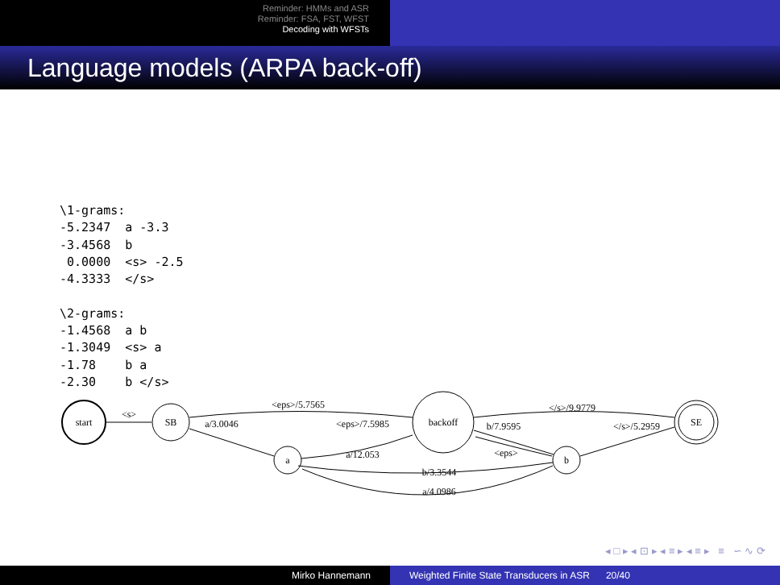Reminder: HMMs and ASR
Reminder: FSA, FST, WFST
Decoding with WFSTs
Language models (ARPA back-off)
\1-grams:
-5.2347  a -3.3
-3.4568  b
 0.0000  <s> -2.5
-4.3333  </s>

\2-grams:
-1.4568  a b
-1.3049  <s> a
-1.78    b a
-2.30    b </s>
start
SB
backoff
SE
a
b
<s>
<eps>/5.7565
a/3.0046
<eps>/7.5985
a/12.053
</s>/9.9779
b/7.9595
</s>/5.2959
<eps>
b/3.3544
a/4.0986
◂ □ ▸ ◂ ⊡ ▸ ◂ ≡ ▸ ◂ ≡ ▸ ≡ ∽ ∿ ⟳
Mirko Hannemann Weighted Finite State Transducers in ASR 20/40